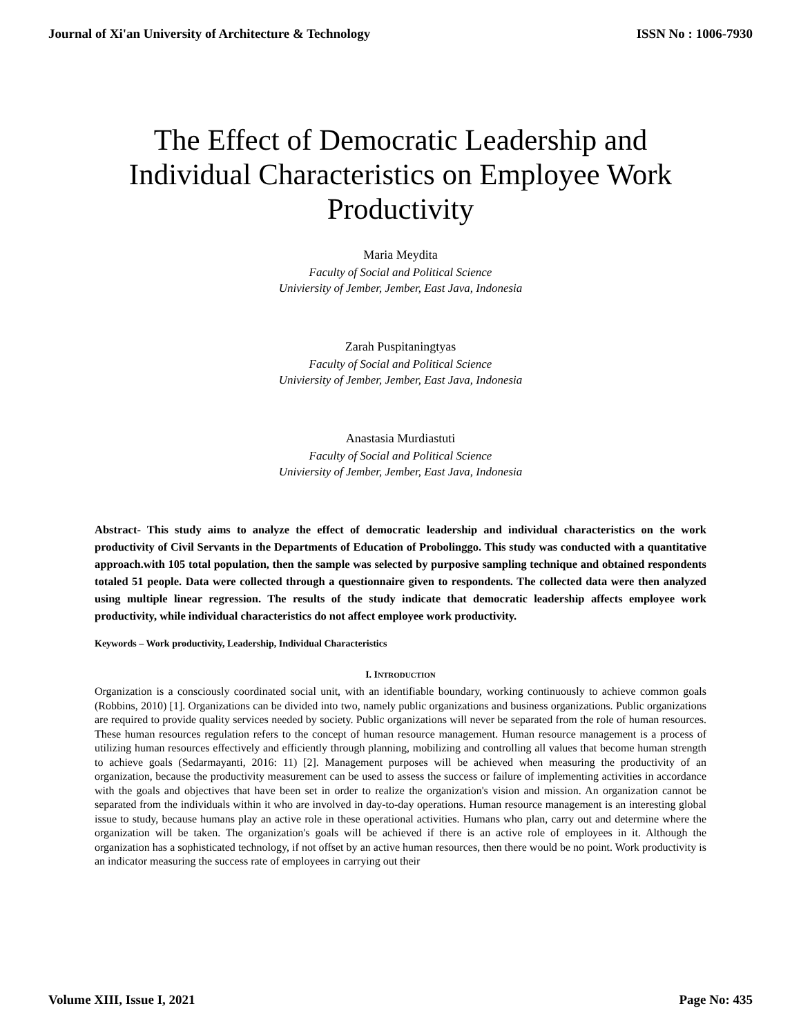Journal of Xi'an University of Architecture & Technology ISSN No : 1006-7930
The Effect of Democratic Leadership and Individual Characteristics on Employee Work Productivity
Maria Meydita
Faculty of Social and Political Science
Univiersity of Jember, Jember, East Java, Indonesia
Zarah Puspitaningtyas
Faculty of Social and Political Science
Univiersity of Jember, Jember, East Java, Indonesia
Anastasia Murdiastuti
Faculty of Social and Political Science
Univiersity of Jember, Jember, East Java, Indonesia
Abstract- This study aims to analyze the effect of democratic leadership and individual characteristics on the work productivity of Civil Servants in the Departments of Education of Probolinggo. This study was conducted with a quantitative approach.with 105 total population, then the sample was selected by purposive sampling technique and obtained respondents totaled 51 people. Data were collected through a questionnaire given to respondents. The collected data were then analyzed using multiple linear regression. The results of the study indicate that democratic leadership affects employee work productivity, while individual characteristics do not affect employee work productivity.
Keywords – Work productivity, Leadership, Individual Characteristics
I. INTRODUCTION
Organization is a consciously coordinated social unit, with an identifiable boundary, working continuously to achieve common goals (Robbins, 2010) [1]. Organizations can be divided into two, namely public organizations and business organizations. Public organizations are required to provide quality services needed by society. Public organizations will never be separated from the role of human resources. These human resources regulation refers to the concept of human resource management. Human resource management is a process of utilizing human resources effectively and efficiently through planning, mobilizing and controlling all values that become human strength to achieve goals (Sedarmayanti, 2016: 11) [2]. Management purposes will be achieved when measuring the productivity of an organization, because the productivity measurement can be used to assess the success or failure of implementing activities in accordance with the goals and objectives that have been set in order to realize the organization's vision and mission. An organization cannot be separated from the individuals within it who are involved in day-to-day operations. Human resource management is an interesting global issue to study, because humans play an active role in these operational activities. Humans who plan, carry out and determine where the organization will be taken. The organization's goals will be achieved if there is an active role of employees in it. Although the organization has a sophisticated technology, if not offset by an active human resources, then there would be no point. Work productivity is an indicator measuring the success rate of employees in carrying out their
Volume XIII, Issue I, 2021 Page No: 435